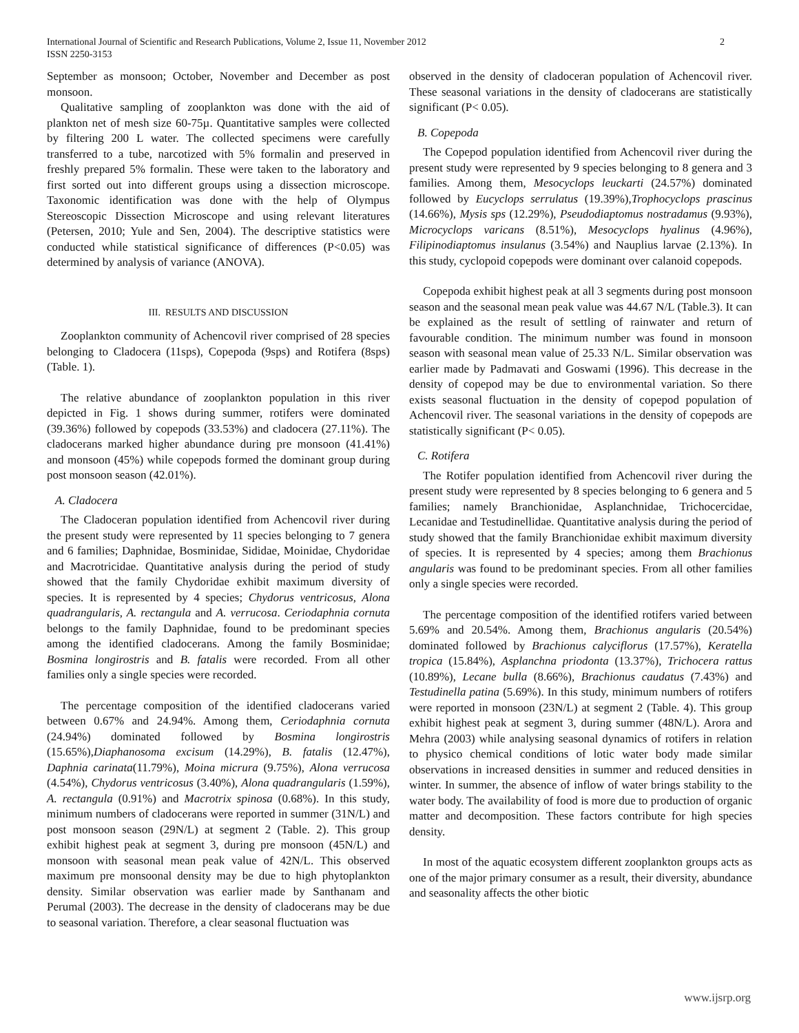International Journal of Scientific and Research Publications, Volume 2, Issue 11, November 2012
ISSN 2250-3153 2
September as monsoon; October, November and December as post monsoon.
Qualitative sampling of zooplankton was done with the aid of plankton net of mesh size 60-75µ. Quantitative samples were collected by filtering 200 L water. The collected specimens were carefully transferred to a tube, narcotized with 5% formalin and preserved in freshly prepared 5% formalin. These were taken to the laboratory and first sorted out into different groups using a dissection microscope. Taxonomic identification was done with the help of Olympus Stereoscopic Dissection Microscope and using relevant literatures (Petersen, 2010; Yule and Sen, 2004). The descriptive statistics were conducted while statistical significance of differences (P<0.05) was determined by analysis of variance (ANOVA).
III. RESULTS AND DISCUSSION
Zooplankton community of Achencovil river comprised of 28 species belonging to Cladocera (11sps), Copepoda (9sps) and Rotifera (8sps) (Table. 1).
The relative abundance of zooplankton population in this river depicted in Fig. 1 shows during summer, rotifers were dominated (39.36%) followed by copepods (33.53%) and cladocera (27.11%). The cladocerans marked higher abundance during pre monsoon (41.41%) and monsoon (45%) while copepods formed the dominant group during post monsoon season (42.01%).
A. Cladocera
The Cladoceran population identified from Achencovil river during the present study were represented by 11 species belonging to 7 genera and 6 families; Daphnidae, Bosminidae, Sididae, Moinidae, Chydoridae and Macrotricidae. Quantitative analysis during the period of study showed that the family Chydoridae exhibit maximum diversity of species. It is represented by 4 species; Chydorus ventricosus, Alona quadrangularis, A. rectangula and A. verrucosa. Ceriodaphnia cornuta belongs to the family Daphnidae, found to be predominant species among the identified cladocerans. Among the family Bosminidae; Bosmina longirostris and B. fatalis were recorded. From all other families only a single species were recorded.
The percentage composition of the identified cladocerans varied between 0.67% and 24.94%. Among them, Ceriodaphnia cornuta (24.94%) dominated followed by Bosmina longirostris (15.65%),Diaphanosoma excisum (14.29%), B. fatalis (12.47%), Daphnia carinata(11.79%), Moina micrura (9.75%), Alona verrucosa (4.54%), Chydorus ventricosus (3.40%), Alona quadrangularis (1.59%), A. rectangula (0.91%) and Macrotrix spinosa (0.68%). In this study, minimum numbers of cladocerans were reported in summer (31N/L) and post monsoon season (29N/L) at segment 2 (Table. 2). This group exhibit highest peak at segment 3, during pre monsoon (45N/L) and monsoon with seasonal mean peak value of 42N/L. This observed maximum pre monsoonal density may be due to high phytoplankton density. Similar observation was earlier made by Santhanam and Perumal (2003). The decrease in the density of cladocerans may be due to seasonal variation. Therefore, a clear seasonal fluctuation was
observed in the density of cladoceran population of Achencovil river. These seasonal variations in the density of cladocerans are statistically significant (P< 0.05).
B. Copepoda
The Copepod population identified from Achencovil river during the present study were represented by 9 species belonging to 8 genera and 3 families. Among them, Mesocyclops leuckarti (24.57%) dominated followed by Eucyclops serrulatus (19.39%),Trophocyclops prascinus (14.66%), Mysis sps (12.29%), Pseudodiaptomus nostradamus (9.93%), Microcyclops varicans (8.51%), Mesocyclops hyalinus (4.96%), Filipinodiaptomus insulanus (3.54%) and Nauplius larvae (2.13%). In this study, cyclopoid copepods were dominant over calanoid copepods.
Copepoda exhibit highest peak at all 3 segments during post monsoon season and the seasonal mean peak value was 44.67 N/L (Table.3). It can be explained as the result of settling of rainwater and return of favourable condition. The minimum number was found in monsoon season with seasonal mean value of 25.33 N/L. Similar observation was earlier made by Padmavati and Goswami (1996). This decrease in the density of copepod may be due to environmental variation. So there exists seasonal fluctuation in the density of copepod population of Achencovil river. The seasonal variations in the density of copepods are statistically significant (P< 0.05).
C. Rotifera
The Rotifer population identified from Achencovil river during the present study were represented by 8 species belonging to 6 genera and 5 families; namely Branchionidae, Asplanchnidae, Trichocercidae, Lecanidae and Testudinellidae. Quantitative analysis during the period of study showed that the family Branchionidae exhibit maximum diversity of species. It is represented by 4 species; among them Brachionus angularis was found to be predominant species. From all other families only a single species were recorded.
The percentage composition of the identified rotifers varied between 5.69% and 20.54%. Among them, Brachionus angularis (20.54%) dominated followed by Brachionus calyciflorus (17.57%), Keratella tropica (15.84%), Asplanchna priodonta (13.37%), Trichocera rattus (10.89%), Lecane bulla (8.66%), Brachionus caudatus (7.43%) and Testudinella patina (5.69%). In this study, minimum numbers of rotifers were reported in monsoon (23N/L) at segment 2 (Table. 4). This group exhibit highest peak at segment 3, during summer (48N/L). Arora and Mehra (2003) while analysing seasonal dynamics of rotifers in relation to physico chemical conditions of lotic water body made similar observations in increased densities in summer and reduced densities in winter. In summer, the absence of inflow of water brings stability to the water body. The availability of food is more due to production of organic matter and decomposition. These factors contribute for high species density.
In most of the aquatic ecosystem different zooplankton groups acts as one of the major primary consumer as a result, their diversity, abundance and seasonality affects the other biotic
www.ijsrp.org